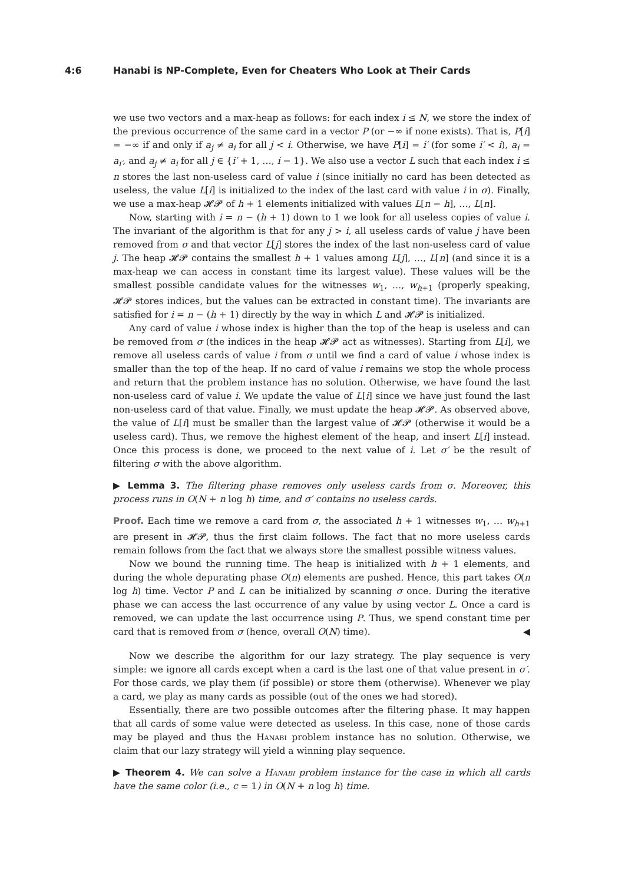4:6 Hanabi is NP-Complete, Even for Cheaters Who Look at Their Cards
we use two vectors and a max-heap as follows: for each index i ≤ N, we store the index of the previous occurrence of the same card in a vector P (or −∞ if none exists). That is, P[i] = −∞ if and only if a<sub>j</sub> ≠ a<sub>i</sub> for all j < i. Otherwise, we have P[i] = i′ (for some i′ < i), a<sub>i</sub> = a<sub>i′</sub>, and a<sub>j</sub> ≠ a<sub>i</sub> for all j ∈ {i′ + 1, …, i − 1}. We also use a vector L such that each index i ≤ n stores the last non-useless card of value i (since initially no card has been detected as useless, the value L[i] is initialized to the index of the last card with value i in σ). Finally, we use a max-heap 𝓗𝓟 of h + 1 elements initialized with values L[n − h], …, L[n].
Now, starting with i = n − (h + 1) down to 1 we look for all useless copies of value i. The invariant of the algorithm is that for any j > i, all useless cards of value j have been removed from σ and that vector L[j] stores the index of the last non-useless card of value j. The heap 𝓗𝓟 contains the smallest h + 1 values among L[j], …, L[n] (and since it is a max-heap we can access in constant time its largest value). These values will be the smallest possible candidate values for the witnesses w<sub>1</sub>, …, w<sub>h+1</sub> (properly speaking, 𝓗𝓟 stores indices, but the values can be extracted in constant time). The invariants are satisfied for i = n − (h + 1) directly by the way in which L and 𝓗𝓟 is initialized.
Any card of value i whose index is higher than the top of the heap is useless and can be removed from σ (the indices in the heap 𝓗𝓟 act as witnesses). Starting from L[i], we remove all useless cards of value i from σ until we find a card of value i whose index is smaller than the top of the heap. If no card of value i remains we stop the whole process and return that the problem instance has no solution. Otherwise, we have found the last non-useless card of value i. We update the value of L[i] since we have just found the last non-useless card of that value. Finally, we must update the heap 𝓗𝓟. As observed above, the value of L[i] must be smaller than the largest value of 𝓗𝓟 (otherwise it would be a useless card). Thus, we remove the highest element of the heap, and insert L[i] instead. Once this process is done, we proceed to the next value of i. Let σ′ be the result of filtering σ with the above algorithm.
▶ Lemma 3. The filtering phase removes only useless cards from σ. Moreover, this process runs in O(N + n log h) time, and σ′ contains no useless cards.
Proof. Each time we remove a card from σ, the associated h + 1 witnesses w<sub>1</sub>, … w<sub>h+1</sub> are present in 𝓗𝓟, thus the first claim follows. The fact that no more useless cards remain follows from the fact that we always store the smallest possible witness values.
Now we bound the running time. The heap is initialized with h + 1 elements, and during the whole depurating phase O(n) elements are pushed. Hence, this part takes O(n log h) time. Vector P and L can be initialized by scanning σ once. During the iterative phase we can access the last occurrence of any value by using vector L. Once a card is removed, we can update the last occurrence using P. Thus, we spend constant time per card that is removed from σ (hence, overall O(N) time). ◀
Now we describe the algorithm for our lazy strategy. The play sequence is very simple: we ignore all cards except when a card is the last one of that value present in σ′. For those cards, we play them (if possible) or store them (otherwise). Whenever we play a card, we play as many cards as possible (out of the ones we had stored).
Essentially, there are two possible outcomes after the filtering phase. It may happen that all cards of some value were detected as useless. In this case, none of those cards may be played and thus the Hanabi problem instance has no solution. Otherwise, we claim that our lazy strategy will yield a winning play sequence.
▶ Theorem 4. We can solve a Hanabi problem instance for the case in which all cards have the same color (i.e., c = 1) in O(N + n log h) time.